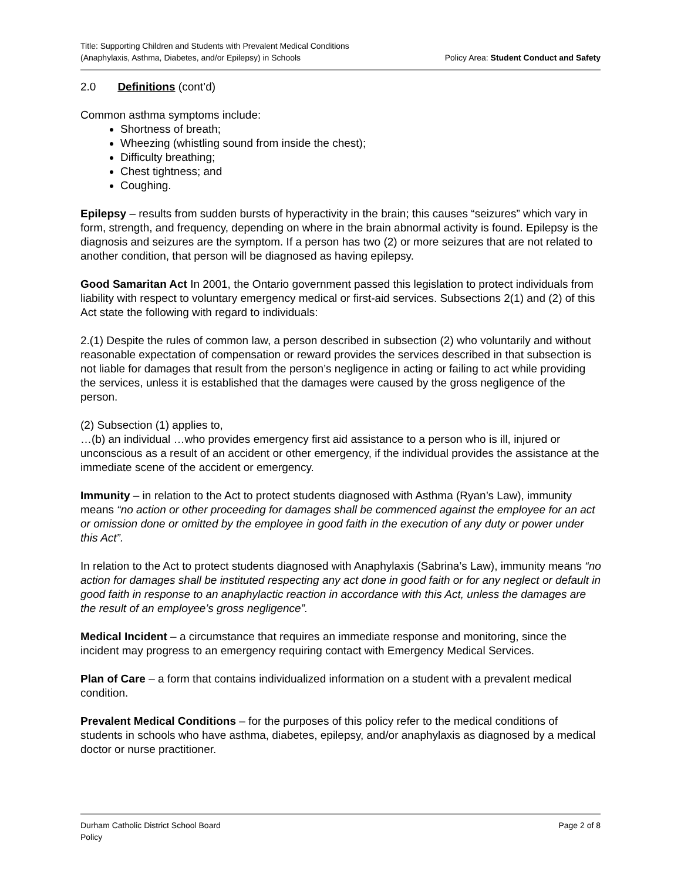Title: Supporting Children and Students with Prevalent Medical Conditions
(Anaphylaxis, Asthma, Diabetes, and/or Epilepsy) in Schools
Policy Area: Student Conduct and Safety
2.0 Definitions (cont’d)
Common asthma symptoms include:
Shortness of breath;
Wheezing (whistling sound from inside the chest);
Difficulty breathing;
Chest tightness; and
Coughing.
Epilepsy – results from sudden bursts of hyperactivity in the brain; this causes “seizures” which vary in form, strength, and frequency, depending on where in the brain abnormal activity is found. Epilepsy is the diagnosis and seizures are the symptom. If a person has two (2) or more seizures that are not related to another condition, that person will be diagnosed as having epilepsy.
Good Samaritan Act In 2001, the Ontario government passed this legislation to protect individuals from liability with respect to voluntary emergency medical or first-aid services. Subsections 2(1) and (2) of this Act state the following with regard to individuals:
2.(1) Despite the rules of common law, a person described in subsection (2) who voluntarily and without reasonable expectation of compensation or reward provides the services described in that subsection is not liable for damages that result from the person’s negligence in acting or failing to act while providing the services, unless it is established that the damages were caused by the gross negligence of the person.
(2) Subsection (1) applies to,
…(b) an individual …who provides emergency first aid assistance to a person who is ill, injured or unconscious as a result of an accident or other emergency, if the individual provides the assistance at the immediate scene of the accident or emergency.
Immunity – in relation to the Act to protect students diagnosed with Asthma (Ryan’s Law), immunity means “no action or other proceeding for damages shall be commenced against the employee for an act or omission done or omitted by the employee in good faith in the execution of any duty or power under this Act”.
In relation to the Act to protect students diagnosed with Anaphylaxis (Sabrina’s Law), immunity means “no action for damages shall be instituted respecting any act done in good faith or for any neglect or default in good faith in response to an anaphylactic reaction in accordance with this Act, unless the damages are the result of an employee’s gross negligence”.
Medical Incident – a circumstance that requires an immediate response and monitoring, since the incident may progress to an emergency requiring contact with Emergency Medical Services.
Plan of Care – a form that contains individualized information on a student with a prevalent medical condition.
Prevalent Medical Conditions – for the purposes of this policy refer to the medical conditions of students in schools who have asthma, diabetes, epilepsy, and/or anaphylaxis as diagnosed by a medical doctor or nurse practitioner.
Durham Catholic District School Board
Policy
Page 2 of 8